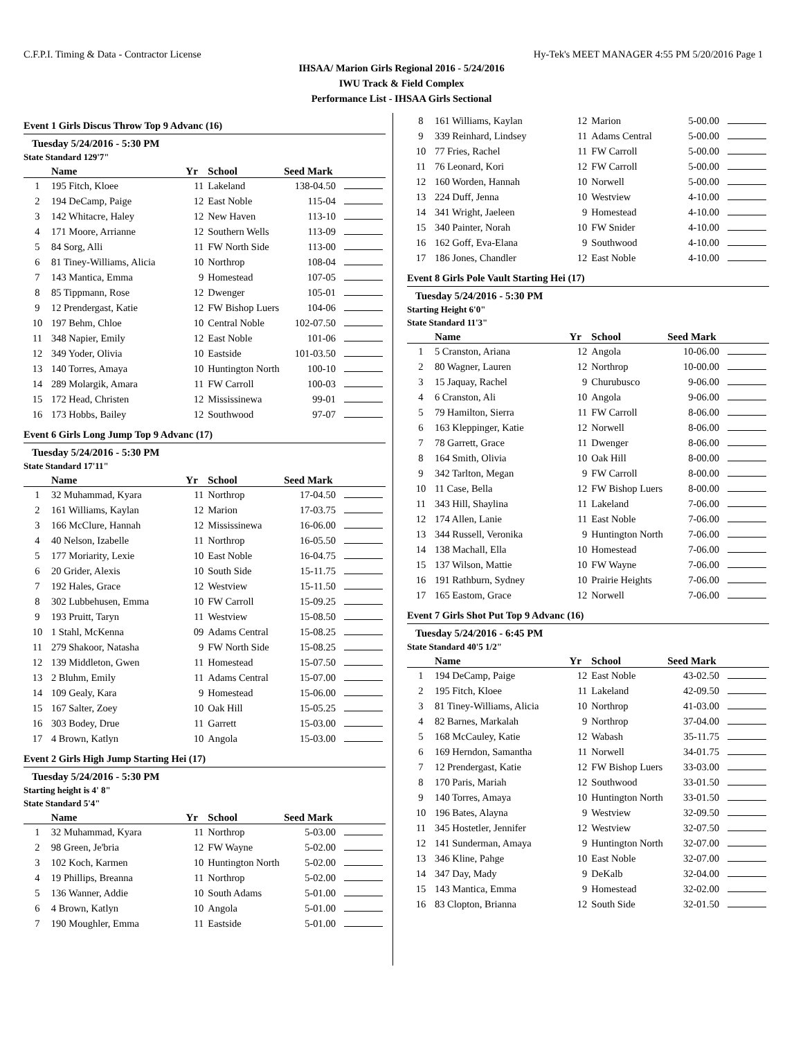C.F.P.I. Timing & Data - Contractor License Hy-Tek's MEET MANAGER 4:55 PM 5/20/2016 Page 1
IHSAA/ Marion Girls Regional 2016 - 5/24/2016
IWU Track & Field Complex
Performance List - IHSAA Girls Sectional
Event 1 Girls Discus Throw Top 9 Advanc (16)
Tuesday 5/24/2016 - 5:30 PM
State Standard 129'7"
| | Name | Yr | School | Seed Mark | |
| --- | --- | --- | --- | --- | --- |
| 1 | 195 Fitch, Kloee | 11 | Lakeland | 138-04.50 | |
| 2 | 194 DeCamp, Paige | 12 | East Noble | 115-04 | |
| 3 | 142 Whitacre, Haley | 12 | New Haven | 113-10 | |
| 4 | 171 Moore, Arrianne | 12 | Southern Wells | 113-09 | |
| 5 | 84 Sorg, Alli | 11 | FW North Side | 113-00 | |
| 6 | 81 Tiney-Williams, Alicia | 10 | Northrop | 108-04 | |
| 7 | 143 Mantica, Emma | 9 | Homestead | 107-05 | |
| 8 | 85 Tippmann, Rose | 12 | Dwenger | 105-01 | |
| 9 | 12 Prendergast, Katie | 12 | FW Bishop Luers | 104-06 | |
| 10 | 197 Behm, Chloe | 10 | Central Noble | 102-07.50 | |
| 11 | 348 Napier, Emily | 12 | East Noble | 101-06 | |
| 12 | 349 Yoder, Olivia | 10 | Eastside | 101-03.50 | |
| 13 | 140 Torres, Amaya | 10 | Huntington North | 100-10 | |
| 14 | 289 Molargik, Amara | 11 | FW Carroll | 100-03 | |
| 15 | 172 Head, Christen | 12 | Mississinewa | 99-01 | |
| 16 | 173 Hobbs, Bailey | 12 | Southwood | 97-07 | |
Event 6 Girls Long Jump Top 9 Advanc (17)
Tuesday 5/24/2016 - 5:30 PM
State Standard 17'11"
| | Name | Yr | School | Seed Mark | |
| --- | --- | --- | --- | --- | --- |
| 1 | 32 Muhammad, Kyara | 11 | Northrop | 17-04.50 | |
| 2 | 161 Williams, Kaylan | 12 | Marion | 17-03.75 | |
| 3 | 166 McClure, Hannah | 12 | Mississinewa | 16-06.00 | |
| 4 | 40 Nelson, Izabelle | 11 | Northrop | 16-05.50 | |
| 5 | 177 Moriarity, Lexie | 10 | East Noble | 16-04.75 | |
| 6 | 20 Grider, Alexis | 10 | South Side | 15-11.75 | |
| 7 | 192 Hales, Grace | 12 | Westview | 15-11.50 | |
| 8 | 302 Lubbehusen, Emma | 10 | FW Carroll | 15-09.25 | |
| 9 | 193 Pruitt, Taryn | 11 | Westview | 15-08.50 | |
| 10 | 1 Stahl, McKenna | 09 | Adams Central | 15-08.25 | |
| 11 | 279 Shakoor, Natasha | 9 | FW North Side | 15-08.25 | |
| 12 | 139 Middleton, Gwen | 11 | Homestead | 15-07.50 | |
| 13 | 2 Bluhm, Emily | 11 | Adams Central | 15-07.00 | |
| 14 | 109 Gealy, Kara | 9 | Homestead | 15-06.00 | |
| 15 | 167 Salter, Zoey | 10 | Oak Hill | 15-05.25 | |
| 16 | 303 Bodey, Drue | 11 | Garrett | 15-03.00 | |
| 17 | 4 Brown, Katlyn | 10 | Angola | 15-03.00 | |
Event 2 Girls High Jump Starting Hei (17)
Tuesday 5/24/2016 - 5:30 PM
Starting height is 4' 8"
State Standard 5'4"
| | Name | Yr | School | Seed Mark | |
| --- | --- | --- | --- | --- | --- |
| 1 | 32 Muhammad, Kyara | 11 | Northrop | 5-03.00 | |
| 2 | 98 Green, Je'bria | 12 | FW Wayne | 5-02.00 | |
| 3 | 102 Koch, Karmen | 10 | Huntington North | 5-02.00 | |
| 4 | 19 Phillips, Breanna | 11 | Northrop | 5-02.00 | |
| 5 | 136 Wanner, Addie | 10 | South Adams | 5-01.00 | |
| 6 | 4 Brown, Katlyn | 10 | Angola | 5-01.00 | |
| 7 | 190 Moughler, Emma | 11 | Eastside | 5-01.00 | |
| 8 | 161 Williams, Kaylan | 12 | Marion | 5-00.00 | |
| 9 | 339 Reinhard, Lindsey | 11 | Adams Central | 5-00.00 | |
| 10 | 77 Fries, Rachel | 11 | FW Carroll | 5-00.00 | |
| 11 | 76 Leonard, Kori | 12 | FW Carroll | 5-00.00 | |
| 12 | 160 Worden, Hannah | 10 | Norwell | 5-00.00 | |
| 13 | 224 Duff, Jenna | 10 | Westview | 4-10.00 | |
| 14 | 341 Wright, Jaeleen | 9 | Homestead | 4-10.00 | |
| 15 | 340 Painter, Norah | 10 | FW Snider | 4-10.00 | |
| 16 | 162 Goff, Eva-Elana | 9 | Southwood | 4-10.00 | |
| 17 | 186 Jones, Chandler | 12 | East Noble | 4-10.00 | |
Event 8 Girls Pole Vault Starting Hei (17)
Tuesday 5/24/2016 - 5:30 PM
Starting Height 6'0"
State Standard 11'3"
| | Name | Yr | School | Seed Mark | |
| --- | --- | --- | --- | --- | --- |
| 1 | 5 Cranston, Ariana | 12 | Angola | 10-06.00 | |
| 2 | 80 Wagner, Lauren | 12 | Northrop | 10-00.00 | |
| 3 | 15 Jaquay, Rachel | 9 | Churubusco | 9-06.00 | |
| 4 | 6 Cranston, Ali | 10 | Angola | 9-06.00 | |
| 5 | 79 Hamilton, Sierra | 11 | FW Carroll | 8-06.00 | |
| 6 | 163 Kleppinger, Katie | 12 | Norwell | 8-06.00 | |
| 7 | 78 Garrett, Grace | 11 | Dwenger | 8-06.00 | |
| 8 | 164 Smith, Olivia | 10 | Oak Hill | 8-00.00 | |
| 9 | 342 Tarlton, Megan | 9 | FW Carroll | 8-00.00 | |
| 10 | 11 Case, Bella | 12 | FW Bishop Luers | 8-00.00 | |
| 11 | 343 Hill, Shaylina | 11 | Lakeland | 7-06.00 | |
| 12 | 174 Allen, Lanie | 11 | East Noble | 7-06.00 | |
| 13 | 344 Russell, Veronika | 9 | Huntington North | 7-06.00 | |
| 14 | 138 Machall, Ella | 10 | Homestead | 7-06.00 | |
| 15 | 137 Wilson, Mattie | 10 | FW Wayne | 7-06.00 | |
| 16 | 191 Rathburn, Sydney | 10 | Prairie Heights | 7-06.00 | |
| 17 | 165 Eastom, Grace | 12 | Norwell | 7-06.00 | |
Event 7 Girls Shot Put Top 9 Advanc (16)
Tuesday 5/24/2016 - 6:45 PM
State Standard 40'5 1/2"
| | Name | Yr | School | Seed Mark | |
| --- | --- | --- | --- | --- | --- |
| 1 | 194 DeCamp, Paige | 12 | East Noble | 43-02.50 | |
| 2 | 195 Fitch, Kloee | 11 | Lakeland | 42-09.50 | |
| 3 | 81 Tiney-Williams, Alicia | 10 | Northrop | 41-03.00 | |
| 4 | 82 Barnes, Markalah | 9 | Northrop | 37-04.00 | |
| 5 | 168 McCauley, Katie | 12 | Wabash | 35-11.75 | |
| 6 | 169 Herndon, Samantha | 11 | Norwell | 34-01.75 | |
| 7 | 12 Prendergast, Katie | 12 | FW Bishop Luers | 33-03.00 | |
| 8 | 170 Paris, Mariah | 12 | Southwood | 33-01.50 | |
| 9 | 140 Torres, Amaya | 10 | Huntington North | 33-01.50 | |
| 10 | 196 Bates, Alayna | 9 | Westview | 32-09.50 | |
| 11 | 345 Hostetler, Jennifer | 12 | Westview | 32-07.50 | |
| 12 | 141 Sunderman, Amaya | 9 | Huntington North | 32-07.00 | |
| 13 | 346 Kline, Pahge | 10 | East Noble | 32-07.00 | |
| 14 | 347 Day, Mady | 9 | DeKalb | 32-04.00 | |
| 15 | 143 Mantica, Emma | 9 | Homestead | 32-02.00 | |
| 16 | 83 Clopton, Brianna | 12 | South Side | 32-01.50 | |